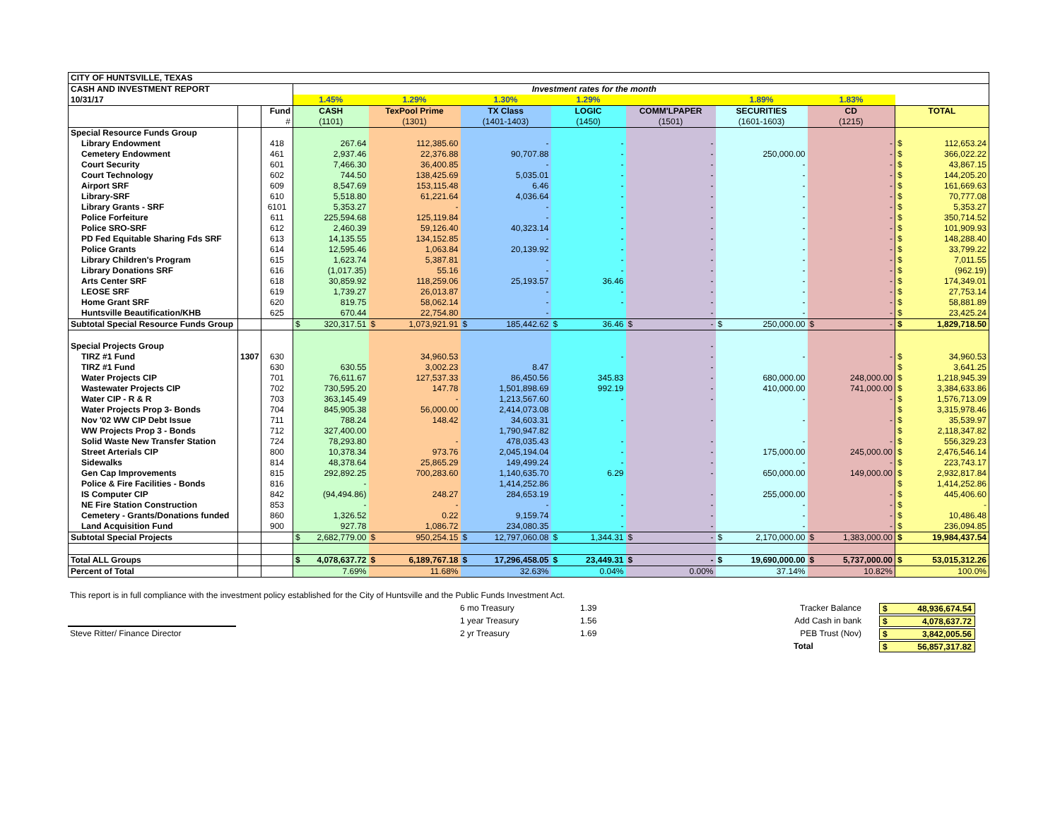| CITY OF HUNTSVILLE, TEXAS | | | | | | | | | | |
| CASH AND INVESTMENT REPORT | | | Investment rates for the month | | | | | | | |
| 10/31/17 | | | 1.45% | 1.29% | 1.30% | 1.29% | | 1.89% | 1.83% | |
| | | Fund | CASH | TexPool Prime | TX Class | LOGIC | COMM'LPAPER | SECURITIES | CD | TOTAL |
| | | # | (1101) | (1301) | (1401-1403) | (1450) | (1501) | (1601-1603) | (1215) | |
| Special Resource Funds Group | | | | | | | | | | |
| Library Endowment | | 418 | 267.64 | 112,385.60 | - | - | - | | - | $ 112,653.24 |
| Cemetery Endowment | | 461 | 2,937.46 | 22,376.88 | 90,707.88 | - | - | 250,000.00 | - | $ 366,022.22 |
| Court Security | | 601 | 7,466.30 | 36,400.85 | - | - | - | - | - | $ 43,867.15 |
| Court Technology | | 602 | 744.50 | 138,425.69 | 5,035.01 | - | - | - | - | $ 144,205.20 |
| Airport SRF | | 609 | 8,547.69 | 153,115.48 | 6.46 | - | - | - | - | $ 161,669.63 |
| Library-SRF | | 610 | 5,518.80 | 61,221.64 | 4,036.64 | - | - | - | - | $ 70,777.08 |
| Library Grants - SRF | | 6101 | 5,353.27 | - | - | - | - | - | - | $ 5,353.27 |
| Police Forfeiture | | 611 | 225,594.68 | 125,119.84 | - | - | - | - | - | $ 350,714.52 |
| Police SRO-SRF | | 612 | 2,460.39 | 59,126.40 | 40,323.14 | - | - | - | - | $ 101,909.93 |
| PD Fed Equitable Sharing Fds SRF | | 613 | 14,135.55 | 134,152.85 | - | - | - | - | - | $ 148,288.40 |
| Police Grants | | 614 | 12,595.46 | 1,063.84 | 20,139.92 | - | - | - | - | $ 33,799.22 |
| Library Children's Program | | 615 | 1,623.74 | 5,387.81 | - | - | - | - | - | $ 7,011.55 |
| Library Donations SRF | | 616 | (1,017.35) | 55.16 | - | - | - | - | - | $ (962.19) |
| Arts Center SRF | | 618 | 30,859.92 | 118,259.06 | 25,193.57 | 36.46 | - | - | - | $ 174,349.01 |
| LEOSE SRF | | 619 | 1,739.27 | 26,013.87 | - | - | - | - | - | $ 27,753.14 |
| Home Grant SRF | | 620 | 819.75 | 58,062.14 | - | - | - | - | - | $ 58,881.89 |
| Huntsville Beautification/KHB | | 625 | 670.44 | 22,754.80 | - | | - | - | - | $ 23,425.24 |
| Subtotal Special Resource Funds Group | | | $ 320,317.51 | $ 1,073,921.91 | $ 185,442.62 | $ 36.46 | $ - | $ 250,000.00 | $ - | $ 1,829,718.50 |
| Special Projects Group | | | | | | | - | | | |
| TIRZ #1 Fund | 1307 | 630 | | 34,960.53 | | - | - | - | - | $ 34,960.53 |
| TIRZ #1 Fund | | 630 | 630.55 | 3,002.23 | 8.47 | | - | | | $ 3,641.25 |
| Water Projects CIP | | 701 | 76,611.67 | 127,537.33 | 86,450.56 | 345.83 | - | 680,000.00 | 248,000.00 | $ 1,218,945.39 |
| Wastewater Projects CIP | | 702 | 730,595.20 | 147.78 | 1,501,898.69 | 992.19 | - | 410,000.00 | 741,000.00 | $ 3,384,633.86 |
| Water CIP - R & R | | 703 | 363,145.49 | - | 1,213,567.60 | - | - | - | - | $ 1,576,713.09 |
| Water Projects Prop 3- Bonds | | 704 | 845,905.38 | 56,000.00 | 2,414,073.08 | | | | | $ 3,315,978.46 |
| Nov '02 WW CIP Debt Issue | | 711 | 788.24 | 148.42 | 34,603.31 | - | - | - | - | $ 35,539.97 |
| WW Projects Prop 3 - Bonds | | 712 | 327,400.00 | | 1,790,947.82 | | | | | $ 2,118,347.82 |
| Solid Waste New Transfer Station | | 724 | 78,293.80 | - | 478,035.43 | - | - | - | - | $ 556,329.23 |
| Street Arterials CIP | | 800 | 10,378.34 | 973.76 | 2,045,194.04 | - | - | 175,000.00 | 245,000.00 | $ 2,476,546.14 |
| Sidewalks | | 814 | 48,378.64 | 25,865.29 | 149,499.24 | - | - | - | - | $ 223,743.17 |
| Gen Cap Improvements | | 815 | 292,892.25 | 700,283.60 | 1,140,635.70 | 6.29 | - | 650,000.00 | 149,000.00 | $ 2,932,817.84 |
| Police & Fire Facilities - Bonds | | 816 | - | | 1,414,252.86 | | | | | $ 1,414,252.86 |
| IS Computer CIP | | 842 | (94,494.86) | 248.27 | 284,653.19 | - | - | 255,000.00 | - | $ 445,406.60 |
| NE Fire Station Construction | | 853 | - | - | - | - | - | - | - | $ - |
| Cemetery - Grants/Donations funded | | 860 | 1,326.52 | 0.22 | 9,159.74 | - | - | - | - | $ 10,486.48 |
| Land Acquisition Fund | | 900 | 927.78 | 1,086.72 | 234,080.35 | - | - | - | - | $ 236,094.85 |
| Subtotal Special Projects | | | $ 2,682,779.00 | $ 950,254.15 | $ 12,797,060.08 | $ 1,344.31 | $ - | $ 2,170,000.00 | $ 1,383,000.00 | $ 19,984,437.54 |
| Total ALL Groups | | | $ 4,078,637.72 | $ 6,189,767.18 | $ 17,296,458.05 | $ 23,449.31 | $ - | $ 19,690,000.00 | $ 5,737,000.00 | $ 53,015,312.26 |
| Percent of Total | | | 7.69% | 11.68% | 32.63% | 0.04% | 0.00% | 37.14% | 10.82% | 100.0% |
This report is in full compliance with the investment policy established for the City of Huntsville and the Public Funds Investment Act.
6 mo Treasury
1.39
Tracker Balance
$ 48,936,674.54
1 year Treasury
1.56
Add Cash in bank
$ 4,078,637.72
Steve Ritter/ Finance Director
2 yr Treasury
1.69
PEB Trust (Nov)
$ 3,842,005.56
Total
$ 56,857,317.82